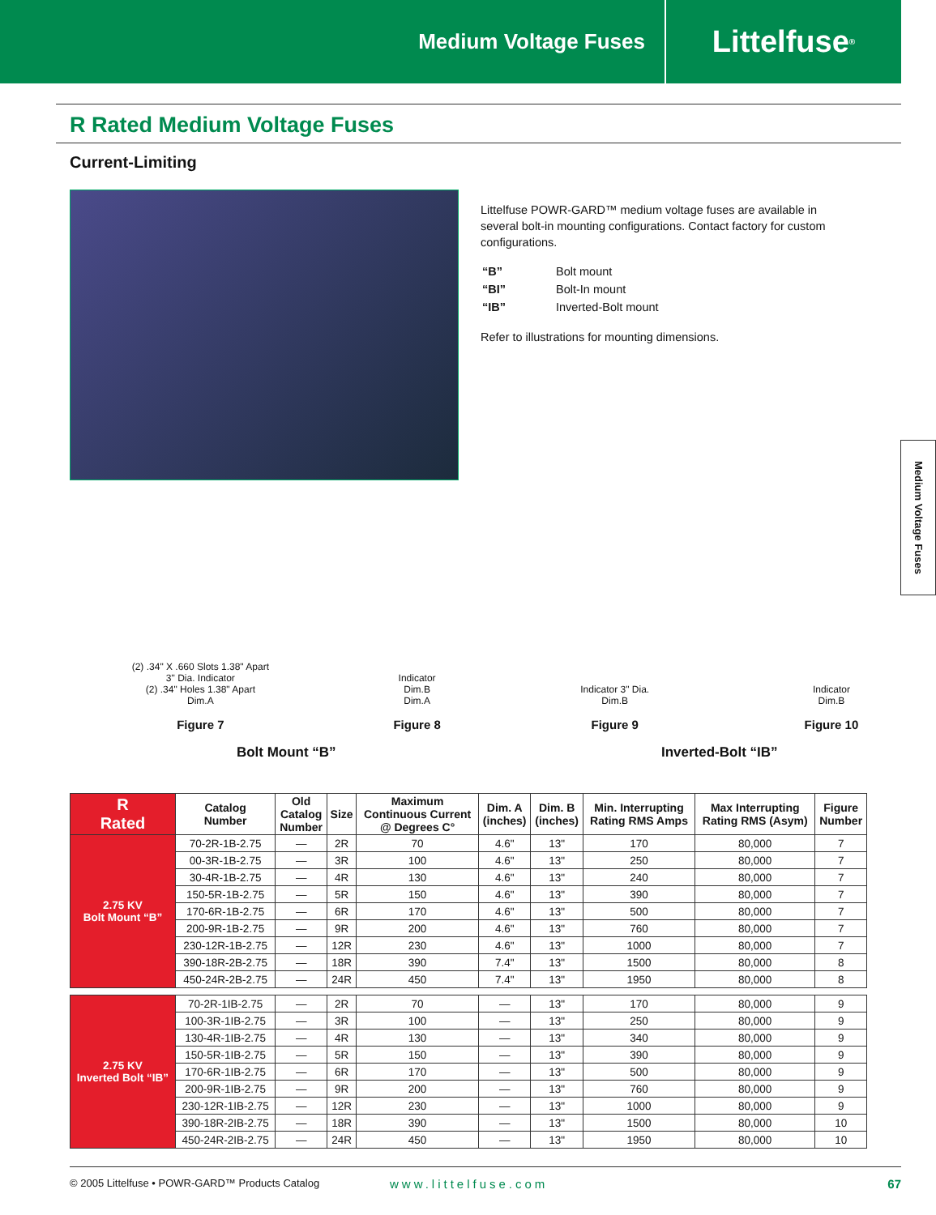Medium Voltage Fuses
Littelfuse<sup>®</sup>
R Rated Medium Voltage Fuses
Current-Limiting
Littelfuse POWR-GARD™ medium voltage fuses are available in several bolt-in mounting configurations. Contact factory for custom configurations.
| “B” | Bolt mount |
| “BI” | Bolt-In mount |
| “IB” | Inverted-Bolt mount |
Refer to illustrations for mounting dimensions.
Medium Voltage Fuses
(2) .34" X .660 Slots 1.38" Apart
3" Dia. Indicator
(2) .34" Holes 1.38" Apart
Dim.A
Figure 7
Indicator
Dim.B
Dim.A
Figure 8
Bolt Mount “B”
Indicator 3" Dia.
Dim.B
Figure 9
Indicator
Dim.B
Figure 10
Inverted-Bolt “IB”
| R Rated | Catalog Number | Old Catalog Number | Size | Maximum Continuous Current @ Degrees C° | Dim. A (inches) | Dim. B (inches) | Min. Interrupting Rating RMS Amps | Max Interrupting Rating RMS (Asym) | Figure Number |
| --- | --- | --- | --- | --- | --- | --- | --- | --- | --- |
| 2.75 KV Bolt Mount “B” | 70-2R-1B-2.75 | — | 2R | 70 | 4.6" | 13" | 170 | 80,000 | 7 |
| | 00-3R-1B-2.75 | — | 3R | 100 | 4.6" | 13" | 250 | 80,000 | 7 |
| | 30-4R-1B-2.75 | — | 4R | 130 | 4.6" | 13" | 240 | 80,000 | 7 |
| | 150-5R-1B-2.75 | — | 5R | 150 | 4.6" | 13" | 390 | 80,000 | 7 |
| | 170-6R-1B-2.75 | — | 6R | 170 | 4.6" | 13" | 500 | 80,000 | 7 |
| | 200-9R-1B-2.75 | — | 9R | 200 | 4.6" | 13" | 760 | 80,000 | 7 |
| | 230-12R-1B-2.75 | — | 12R | 230 | 4.6" | 13" | 1000 | 80,000 | 7 |
| | 390-18R-2B-2.75 | — | 18R | 390 | 7.4" | 13" | 1500 | 80,000 | 8 |
| | 450-24R-2B-2.75 | — | 24R | 450 | 7.4" | 13" | 1950 | 80,000 | 8 |
| 2.75 KV Inverted Bolt “IB” | 70-2R-1IB-2.75 | — | 2R | 70 | — | 13" | 170 | 80,000 | 9 |
| | 100-3R-1IB-2.75 | — | 3R | 100 | — | 13" | 250 | 80,000 | 9 |
| | 130-4R-1IB-2.75 | — | 4R | 130 | — | 13" | 340 | 80,000 | 9 |
| | 150-5R-1IB-2.75 | — | 5R | 150 | — | 13" | 390 | 80,000 | 9 |
| | 170-6R-1IB-2.75 | — | 6R | 170 | — | 13" | 500 | 80,000 | 9 |
| | 200-9R-1IB-2.75 | — | 9R | 200 | — | 13" | 760 | 80,000 | 9 |
| | 230-12R-1IB-2.75 | — | 12R | 230 | — | 13" | 1000 | 80,000 | 9 |
| | 390-18R-2IB-2.75 | — | 18R | 390 | — | 13" | 1500 | 80,000 | 10 |
| | 450-24R-2IB-2.75 | — | 24R | 450 | — | 13" | 1950 | 80,000 | 10 |
© 2005 Littelfuse • POWR-GARD™ Products Catalog www.littelfuse.com 67